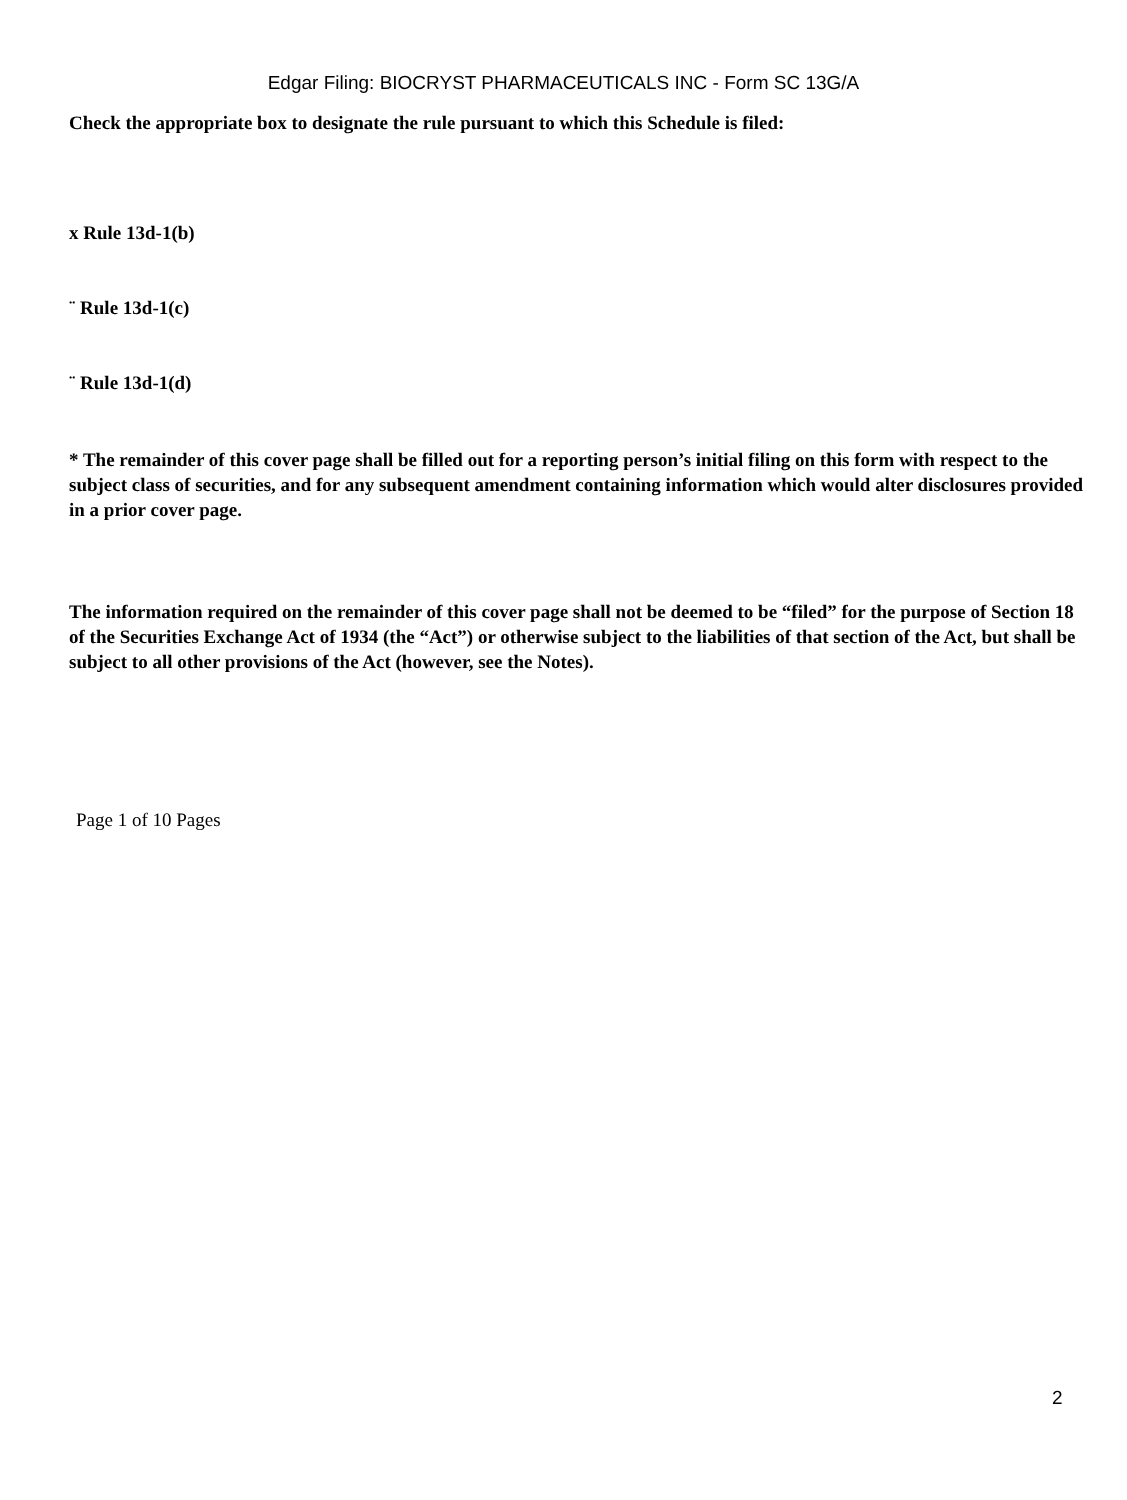Edgar Filing: BIOCRYST PHARMACEUTICALS INC - Form SC 13G/A
Check the appropriate box to designate the rule pursuant to which this Schedule is filed:
x Rule 13d-1(b)
¨ Rule 13d-1(c)
¨ Rule 13d-1(d)
* The remainder of this cover page shall be filled out for a reporting person’s initial filing on this form with respect to the subject class of securities, and for any subsequent amendment containing information which would alter disclosures provided in a prior cover page.
The information required on the remainder of this cover page shall not be deemed to be “filed” for the purpose of Section 18 of the Securities Exchange Act of 1934 (the “Act”) or otherwise subject to the liabilities of that section of the Act, but shall be subject to all other provisions of the Act (however, see the Notes).
Page 1 of 10 Pages
2